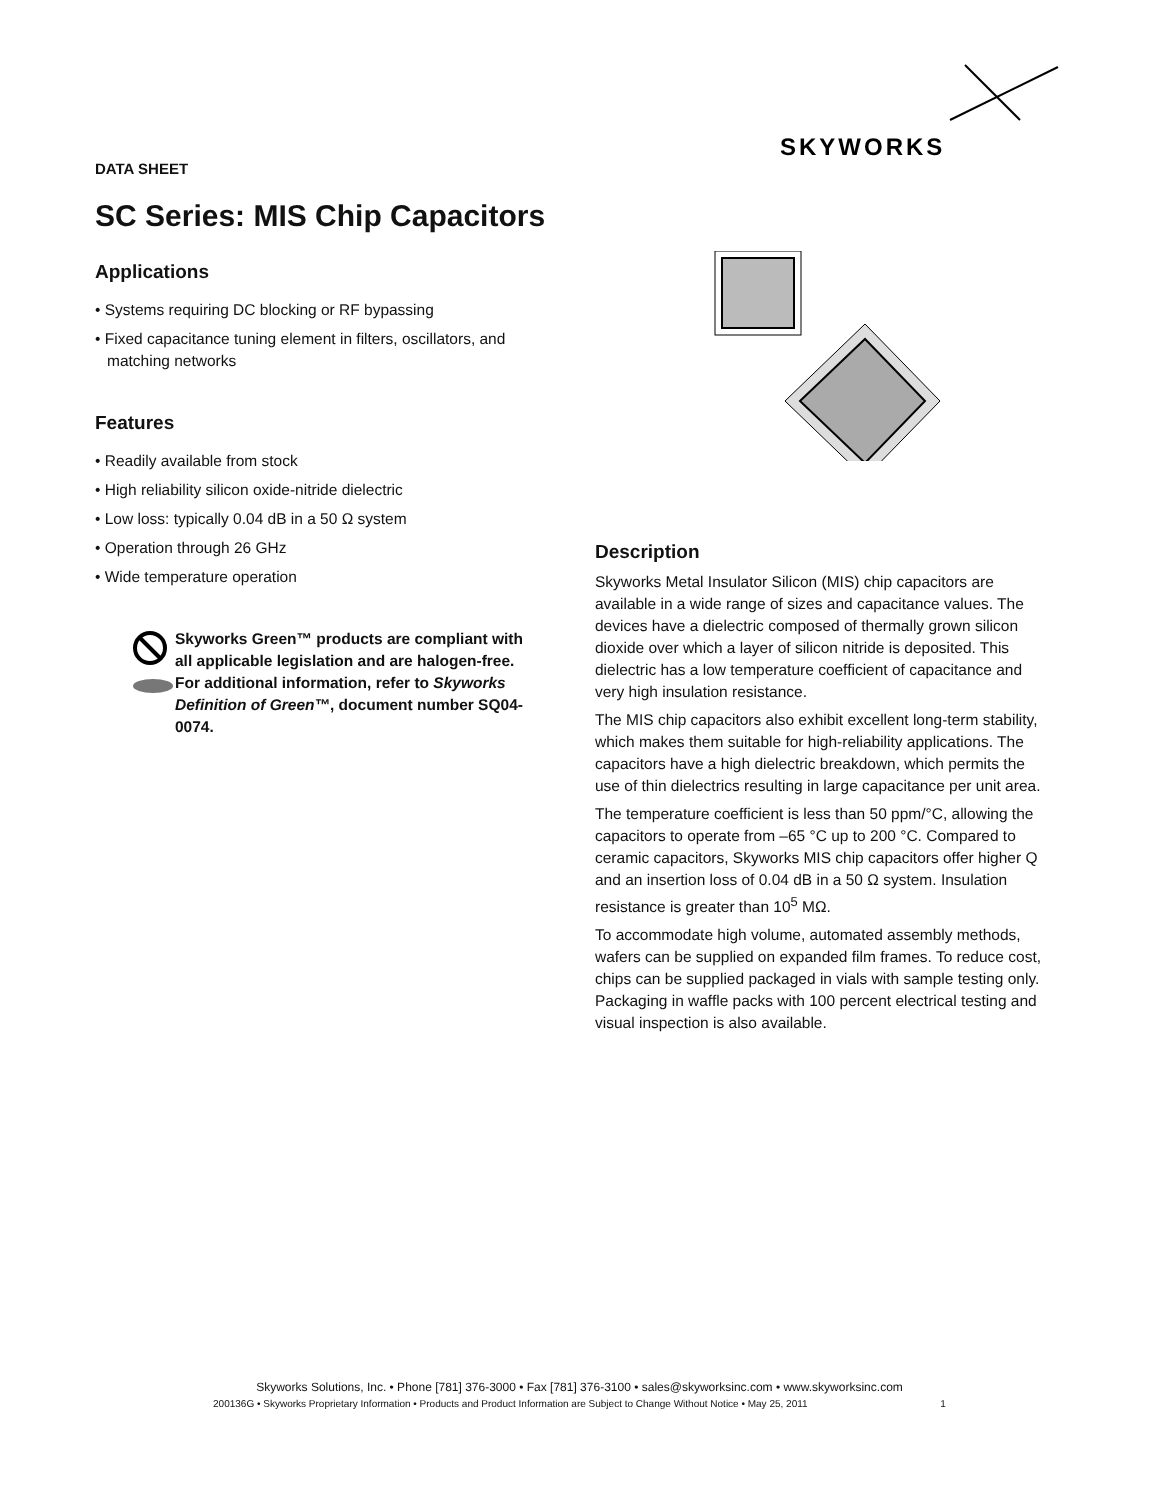SKYWORKS
DATA SHEET
SC Series: MIS Chip Capacitors
Applications
• Systems requiring DC blocking or RF bypassing
• Fixed capacitance tuning element in filters, oscillators, and matching networks
Features
• Readily available from stock
• High reliability silicon oxide-nitride dielectric
• Low loss: typically 0.04 dB in a 50 Ω system
• Operation through 26 GHz
• Wide temperature operation
Skyworks Green™ products are compliant with all applicable legislation and are halogen-free. For additional information, refer to Skyworks Definition of Green™, document number SQ04-0074.
Description
Skyworks Metal Insulator Silicon (MIS) chip capacitors are available in a wide range of sizes and capacitance values. The devices have a dielectric composed of thermally grown silicon dioxide over which a layer of silicon nitride is deposited. This dielectric has a low temperature coefficient of capacitance and very high insulation resistance.
The MIS chip capacitors also exhibit excellent long-term stability, which makes them suitable for high-reliability applications. The capacitors have a high dielectric breakdown, which permits the use of thin dielectrics resulting in large capacitance per unit area.
The temperature coefficient is less than 50 ppm/°C, allowing the capacitors to operate from –65 °C up to 200 °C. Compared to ceramic capacitors, Skyworks MIS chip capacitors offer higher Q and an insertion loss of 0.04 dB in a 50 Ω system. Insulation resistance is greater than 10<sup>5</sup> MΩ.
To accommodate high volume, automated assembly methods, wafers can be supplied on expanded film frames. To reduce cost, chips can be supplied packaged in vials with sample testing only. Packaging in waffle packs with 100 percent electrical testing and visual inspection is also available.
Skyworks Solutions, Inc. • Phone [781] 376-3000 • Fax [781] 376-3100 • sales@skyworksinc.com • www.skyworksinc.com
200136G • Skyworks Proprietary Information • Products and Product Information are Subject to Change Without Notice • May 25, 2011 1